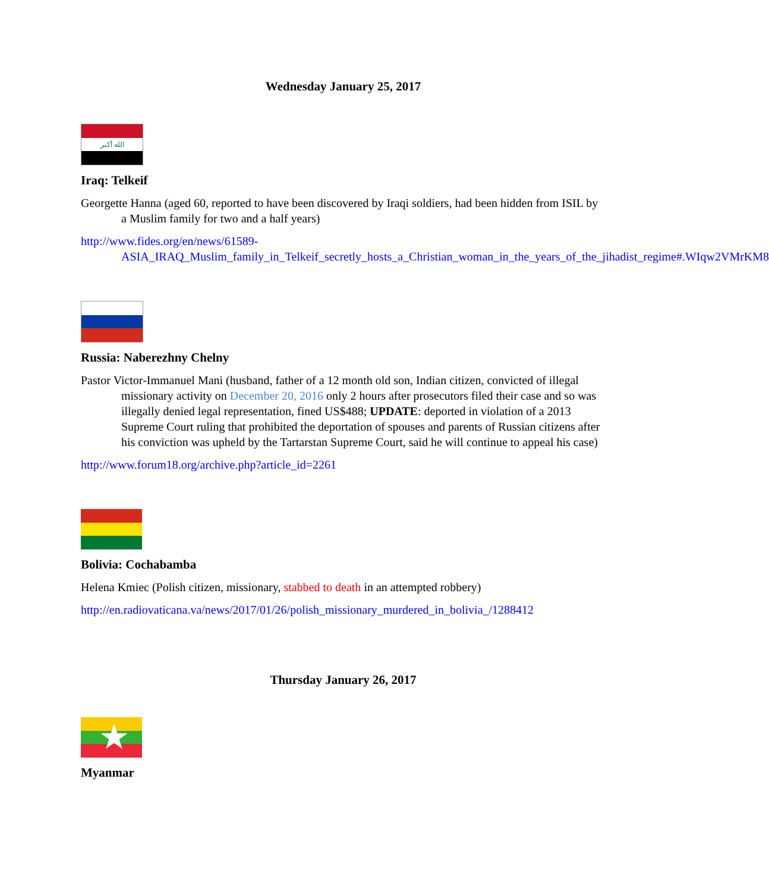Wednesday January 25, 2017
الله أكبر
Iraq: Telkeif
Georgette Hanna (aged 60, reported to have been discovered by Iraqi soldiers, had been hidden from ISIL by a Muslim family for two and a half years)
http://www.fides.org/en/news/61589-ASIA_IRAQ_Muslim_family_in_Telkeif_secretly_hosts_a_Christian_woman_in_the_years_of_the_jihadist_regime#.WIqw2VMrKM8
Russia: Naberezhny Chelny
Pastor Victor-Immanuel Mani (husband, father of a 12 month old son, Indian citizen, convicted of illegal missionary activity on December 20, 2016 only 2 hours after prosecutors filed their case and so was illegally denied legal representation, fined US$488; UPDATE: deported in violation of a 2013 Supreme Court ruling that prohibited the deportation of spouses and parents of Russian citizens after his conviction was upheld by the Tartarstan Supreme Court, said he will continue to appeal his case)
http://www.forum18.org/archive.php?article_id=2261
Bolivia: Cochabamba
Helena Kmiec (Polish citizen, missionary, stabbed to death in an attempted robbery)
http://en.radiovaticana.va/news/2017/01/26/polish_missionary_murdered_in_bolivia_/1288412
Thursday January 26, 2017
★
Myanmar